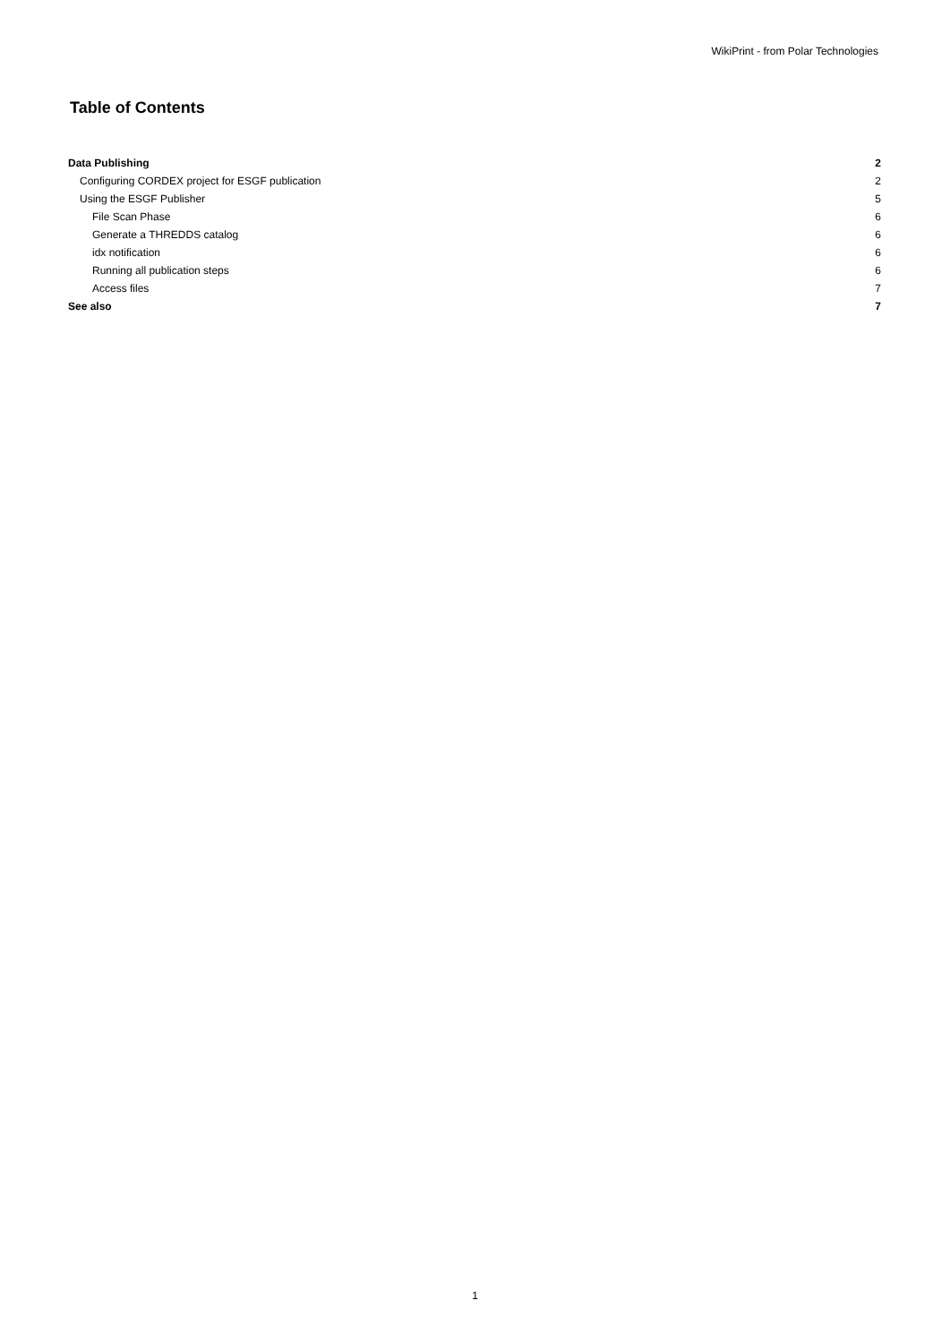WikiPrint - from Polar Technologies
Table of Contents
| Data Publishing | 2 |
| Configuring CORDEX project for ESGF publication | 2 |
| Using the ESGF Publisher | 5 |
| File Scan Phase | 6 |
| Generate a THREDDS catalog | 6 |
| idx notification | 6 |
| Running all publication steps | 6 |
| Access files | 7 |
| See also | 7 |
1